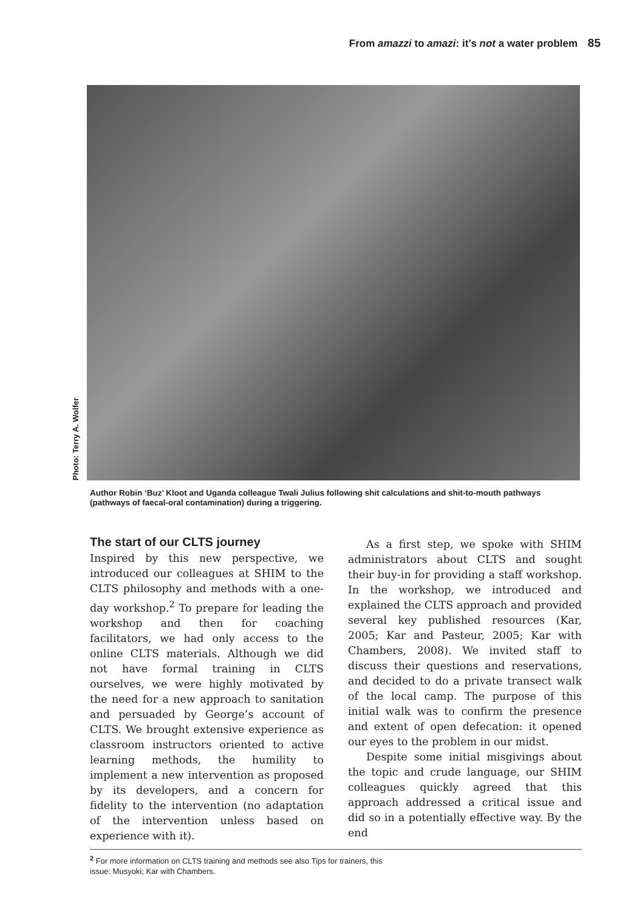From amazzi to amazi: it’s not a water problem 85
Photo: Terry A. Wolfer
Author Robin ‘Buz’ Kloot and Uganda colleague Twali Julius following shit calculations and shit-to-mouth pathways (pathways of faecal-oral contamination) during a triggering.
The start of our CLTS journey
Inspired by this new perspective, we introduced our colleagues at SHIM to the CLTS philosophy and methods with a one-day workshop.<sup>2</sup> To prepare for leading the workshop and then for coaching facilitators, we had only access to the online CLTS materials. Although we did not have formal training in CLTS ourselves, we were highly motivated by the need for a new approach to sanitation and persuaded by George’s account of CLTS. We brought extensive experience as classroom instructors oriented to active learning methods, the humility to implement a new intervention as proposed by its developers, and a concern for fidelity to the intervention (no adaptation of the intervention unless based on experience with it).
As a first step, we spoke with SHIM administrators about CLTS and sought their buy-in for providing a staff workshop. In the workshop, we introduced and explained the CLTS approach and provided several key published resources (Kar, 2005; Kar and Pasteur, 2005; Kar with Chambers, 2008). We invited staff to discuss their questions and reservations, and decided to do a private transect walk of the local camp. The purpose of this initial walk was to confirm the presence and extent of open defecation: it opened our eyes to the problem in our midst.
Despite some initial misgivings about the topic and crude language, our SHIM colleagues quickly agreed that this approach addressed a critical issue and did so in a potentially effective way. By the end
<sup>2</sup> For more information on CLTS training and methods see also Tips for trainers, this
issue: Musyoki; Kar with Chambers.